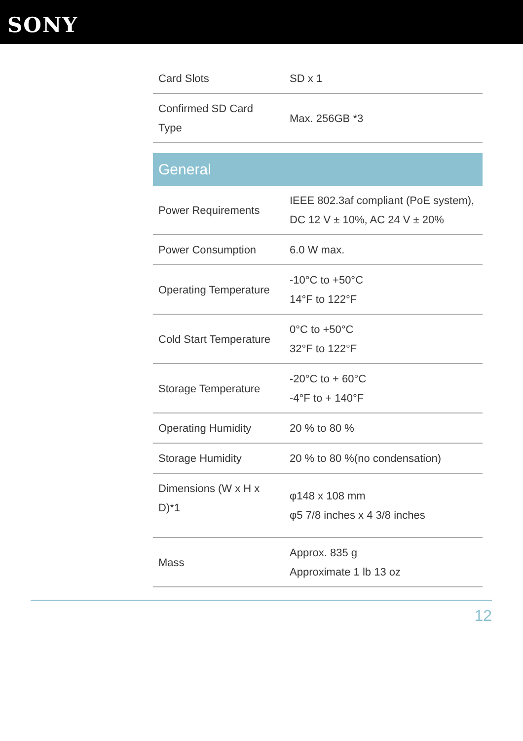SONY
| Card Slots | SD x 1 |
| Confirmed SD Card Type | Max. 256GB *3 |
| General | |
| Power Requirements | IEEE 802.3af compliant (PoE system), DC 12 V ± 10%, AC 24 V ± 20% |
| Power Consumption | 6.0 W max. |
| Operating Temperature | -10°C to +50°C 14°F to 122°F |
| Cold Start Temperature | 0°C to +50°C 32°F to 122°F |
| Storage Temperature | -20°C to + 60°C -4°F to + 140°F |
| Operating Humidity | 20 % to 80 % |
| Storage Humidity | 20 % to 80 %(no condensation) |
| Dimensions (W x H x D)*1 | φ148 x 108 mm φ5 7/8 inches x 4 3/8 inches |
| Mass | Approx. 835 g Approximate 1 lb 13 oz |
12